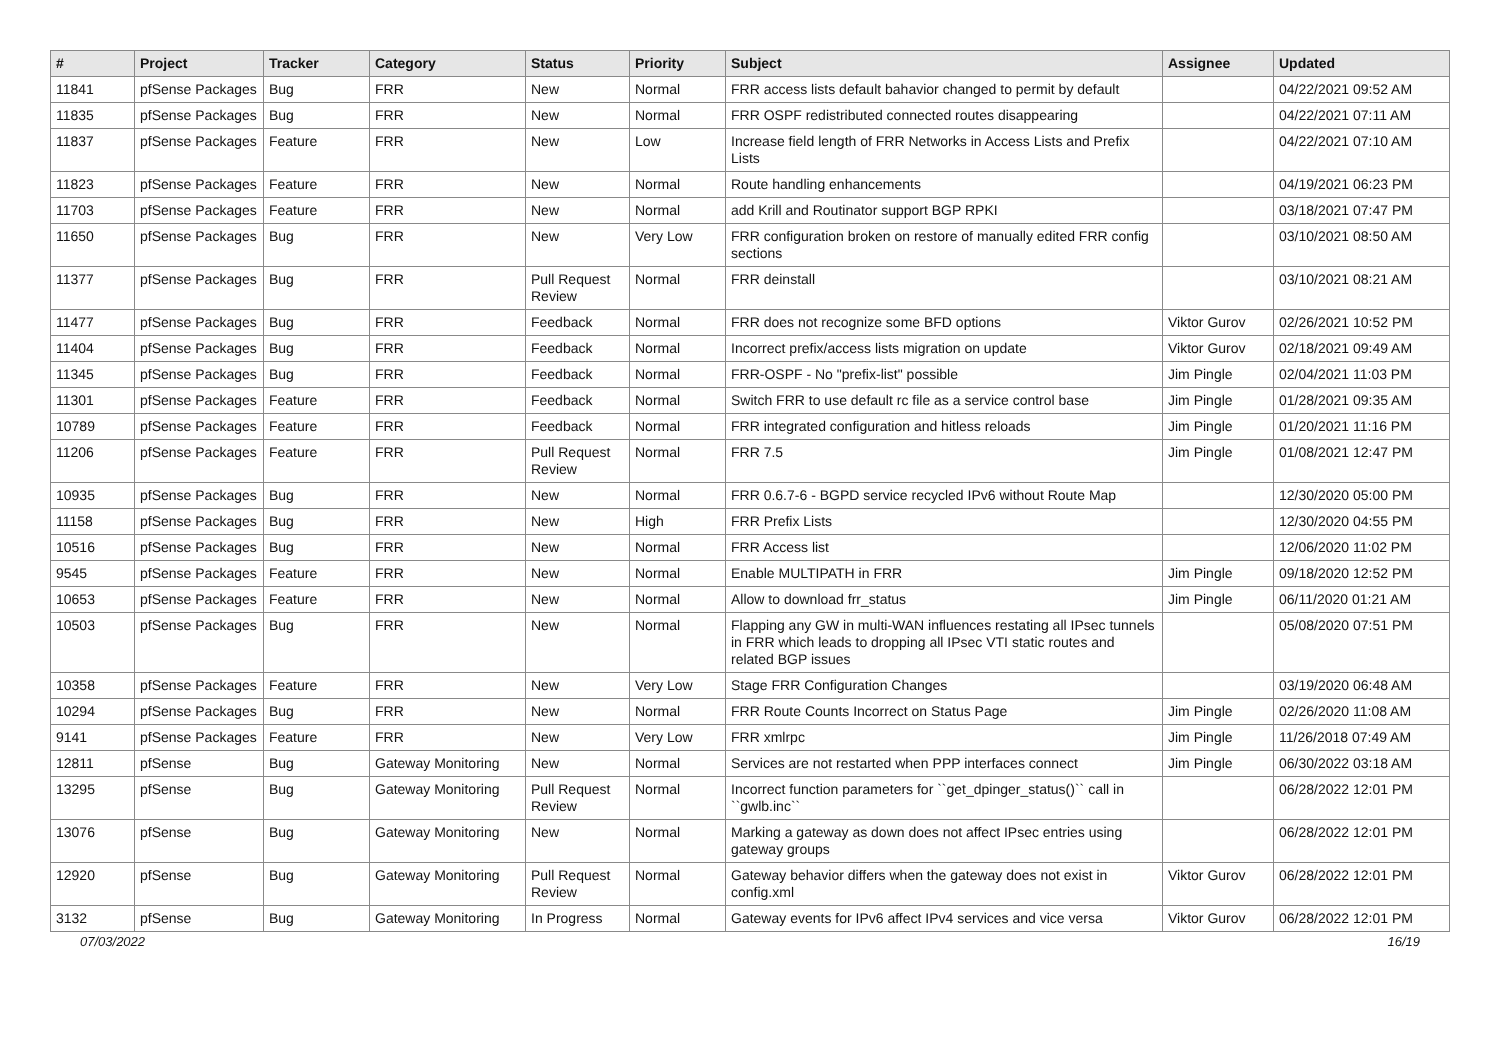| # | Project | Tracker | Category | Status | Priority | Subject | Assignee | Updated |
| --- | --- | --- | --- | --- | --- | --- | --- | --- |
| 11841 | pfSense Packages | Bug | FRR | New | Normal | FRR access lists default bahavior changed to permit by default | | 04/22/2021 09:52 AM |
| 11835 | pfSense Packages | Bug | FRR | New | Normal | FRR OSPF redistributed connected routes disappearing | | 04/22/2021 07:11 AM |
| 11837 | pfSense Packages | Feature | FRR | New | Low | Increase field length of FRR Networks in Access Lists and Prefix Lists | | 04/22/2021 07:10 AM |
| 11823 | pfSense Packages | Feature | FRR | New | Normal | Route handling enhancements | | 04/19/2021 06:23 PM |
| 11703 | pfSense Packages | Feature | FRR | New | Normal | add Krill and Routinator support BGP RPKI | | 03/18/2021 07:47 PM |
| 11650 | pfSense Packages | Bug | FRR | New | Very Low | FRR configuration broken on restore of manually edited FRR config sections | | 03/10/2021 08:50 AM |
| 11377 | pfSense Packages | Bug | FRR | Pull Request Review | Normal | FRR deinstall | | 03/10/2021 08:21 AM |
| 11477 | pfSense Packages | Bug | FRR | Feedback | Normal | FRR does not recognize some BFD options | Viktor Gurov | 02/26/2021 10:52 PM |
| 11404 | pfSense Packages | Bug | FRR | Feedback | Normal | Incorrect prefix/access lists migration on update | Viktor Gurov | 02/18/2021 09:49 AM |
| 11345 | pfSense Packages | Bug | FRR | Feedback | Normal | FRR-OSPF - No "prefix-list" possible | Jim Pingle | 02/04/2021 11:03 PM |
| 11301 | pfSense Packages | Feature | FRR | Feedback | Normal | Switch FRR to use default rc file as a service control base | Jim Pingle | 01/28/2021 09:35 AM |
| 10789 | pfSense Packages | Feature | FRR | Feedback | Normal | FRR integrated configuration and hitless reloads | Jim Pingle | 01/20/2021 11:16 PM |
| 11206 | pfSense Packages | Feature | FRR | Pull Request Review | Normal | FRR 7.5 | Jim Pingle | 01/08/2021 12:47 PM |
| 10935 | pfSense Packages | Bug | FRR | New | Normal | FRR 0.6.7-6 - BGPD service recycled IPv6 without Route Map | | 12/30/2020 05:00 PM |
| 11158 | pfSense Packages | Bug | FRR | New | High | FRR Prefix Lists | | 12/30/2020 04:55 PM |
| 10516 | pfSense Packages | Bug | FRR | New | Normal | FRR Access list | | 12/06/2020 11:02 PM |
| 9545 | pfSense Packages | Feature | FRR | New | Normal | Enable MULTIPATH in FRR | Jim Pingle | 09/18/2020 12:52 PM |
| 10653 | pfSense Packages | Feature | FRR | New | Normal | Allow to download frr_status | Jim Pingle | 06/11/2020 01:21 AM |
| 10503 | pfSense Packages | Bug | FRR | New | Normal | Flapping any GW in multi-WAN influences restating all IPsec tunnels in FRR which leads to dropping all IPsec VTI static routes and related BGP issues | | 05/08/2020 07:51 PM |
| 10358 | pfSense Packages | Feature | FRR | New | Very Low | Stage FRR Configuration Changes | | 03/19/2020 06:48 AM |
| 10294 | pfSense Packages | Bug | FRR | New | Normal | FRR Route Counts Incorrect on Status Page | Jim Pingle | 02/26/2020 11:08 AM |
| 9141 | pfSense Packages | Feature | FRR | New | Very Low | FRR xmlrpc | Jim Pingle | 11/26/2018 07:49 AM |
| 12811 | pfSense | Bug | Gateway Monitoring | New | Normal | Services are not restarted when PPP interfaces connect | Jim Pingle | 06/30/2022 03:18 AM |
| 13295 | pfSense | Bug | Gateway Monitoring | Pull Request Review | Normal | Incorrect function parameters for ``get_dpinger_status()`` call in ``gwlb.inc`` | | 06/28/2022 12:01 PM |
| 13076 | pfSense | Bug | Gateway Monitoring | New | Normal | Marking a gateway as down does not affect IPsec entries using gateway groups | | 06/28/2022 12:01 PM |
| 12920 | pfSense | Bug | Gateway Monitoring | Pull Request Review | Normal | Gateway behavior differs when the gateway does not exist in config.xml | Viktor Gurov | 06/28/2022 12:01 PM |
| 3132 | pfSense | Bug | Gateway Monitoring | In Progress | Normal | Gateway events for IPv6 affect IPv4 services and vice versa | Viktor Gurov | 06/28/2022 12:01 PM |
07/03/2022 16/19